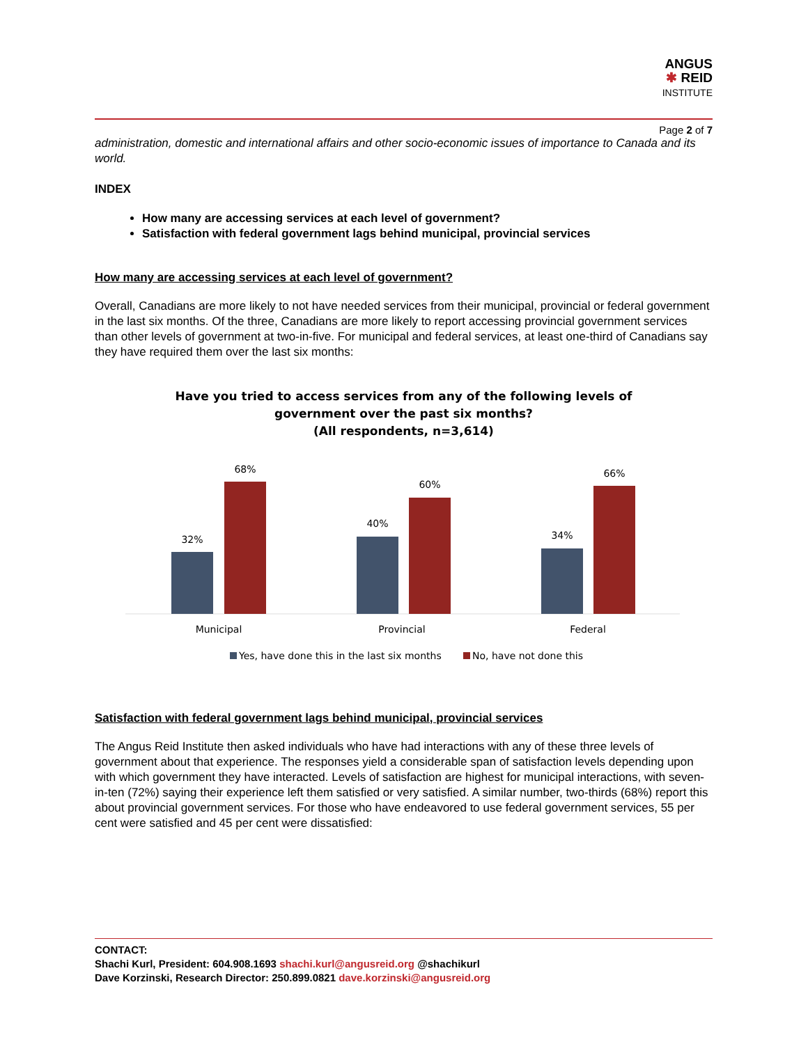ANGUS
✱ REID
INSTITUTE
Page 2 of 7
administration, domestic and international affairs and other socio-economic issues of importance to Canada and its world.
INDEX
How many are accessing services at each level of government?
Satisfaction with federal government lags behind municipal, provincial services
How many are accessing services at each level of government?
Overall, Canadians are more likely to not have needed services from their municipal, provincial or federal government in the last six months. Of the three, Canadians are more likely to report accessing provincial government services than other levels of government at two-in-five. For municipal and federal services, at least one-third of Canadians say they have required them over the last six months:
Have you tried to access services from any of the following levels of
government over the past six months?
(All respondents, n=3,614)
32%
68%
40%
60%
34%
66%
Municipal
Provincial
Federal
Yes, have done this in the last six months
No, have not done this
Satisfaction with federal government lags behind municipal, provincial services
The Angus Reid Institute then asked individuals who have had interactions with any of these three levels of government about that experience. The responses yield a considerable span of satisfaction levels depending upon with which government they have interacted. Levels of satisfaction are highest for municipal interactions, with seven-in-ten (72%) saying their experience left them satisfied or very satisfied. A similar number, two-thirds (68%) report this about provincial government services. For those who have endeavored to use federal government services, 55 per cent were satisfied and 45 per cent were dissatisfied:
CONTACT:
Shachi Kurl, President: 604.908.1693 shachi.kurl@angusreid.org @shachikurl
Dave Korzinski, Research Director: 250.899.0821 dave.korzinski@angusreid.org